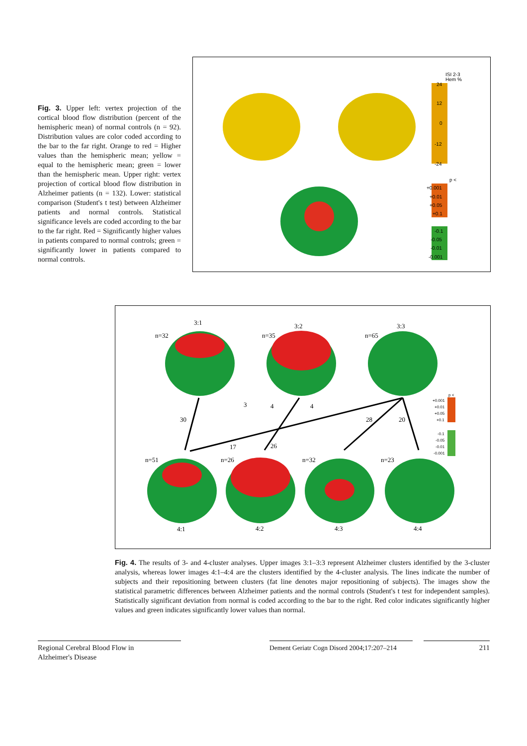Fig. 3. Upper left: vertex projection of the cortical blood flow distribution (percent of the hemispheric mean) of normal controls (n = 92). Distribution values are color coded according to the bar to the far right. Orange to red = Higher values than the hemispheric mean; yellow = equal to the hemispheric mean; green = lower than the hemispheric mean. Upper right: vertex projection of cortical blood flow distribution in Alzheimer patients (n = 132). Lower: statistical comparison (Student's t test) between Alzheimer patients and normal controls. Statistical significance levels are coded according to the bar to the far right. Red = Significantly higher values in patients compared to normal controls; green = significantly lower in patients compared to normal controls.
ISI 2-3
Hem %
24
12
0
-12
-24
p <
+0.001
+0.01
+0.05
+0.1
-0.1
-0.05
-0.01
-0.001
3:1
3:2
3:3
n=32
n=35
n=65
30
3
4
4
28
20
17
26
n=51
n=26
n=32
n=23
4:1
4:2
4:3
4:4
p <
+0.001
+0.01
+0.05
+0.1
-0.1
-0.05
-0.01
-0.001
Fig. 4. The results of 3- and 4-cluster analyses. Upper images 3:1–3:3 represent Alzheimer clusters identified by the 3-cluster analysis, whereas lower images 4:1–4:4 are the clusters identified by the 4-cluster analysis. The lines indicate the number of subjects and their repositioning between clusters (fat line denotes major repositioning of subjects). The images show the statistical parametric differences between Alzheimer patients and the normal controls (Student's t test for independent samples). Statistically significant deviation from normal is coded according to the bar to the right. Red color indicates significantly higher values and green indicates significantly lower values than normal.
Regional Cerebral Blood Flow in
Alzheimer's Disease
Dement Geriatr Cogn Disord 2004;17:207–214
211